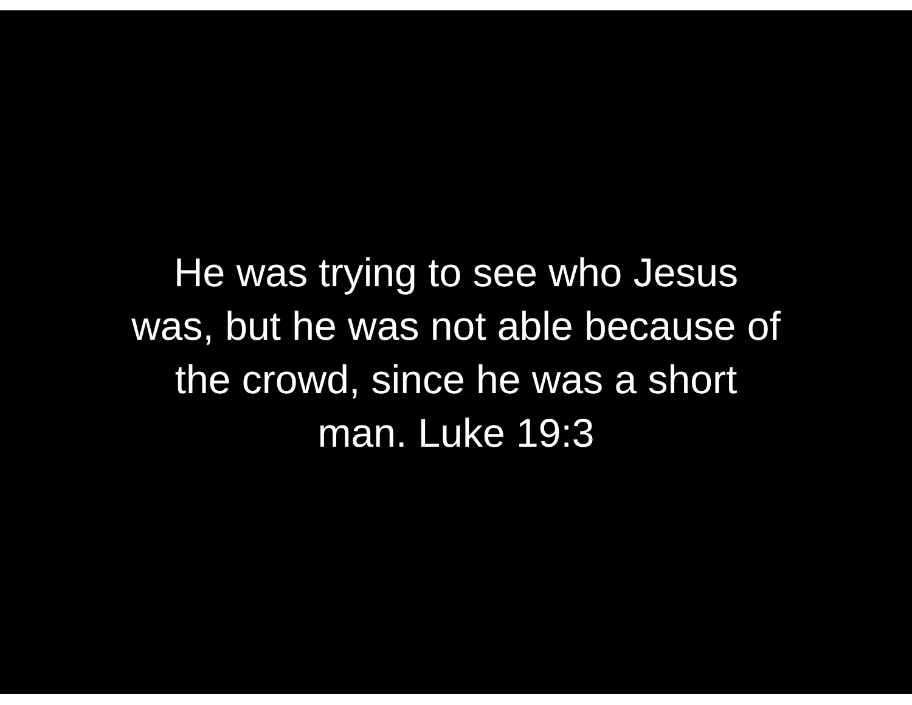He was trying to see who Jesus
was, but he was not able because of
the crowd, since he was a short
man. Luke 19:3